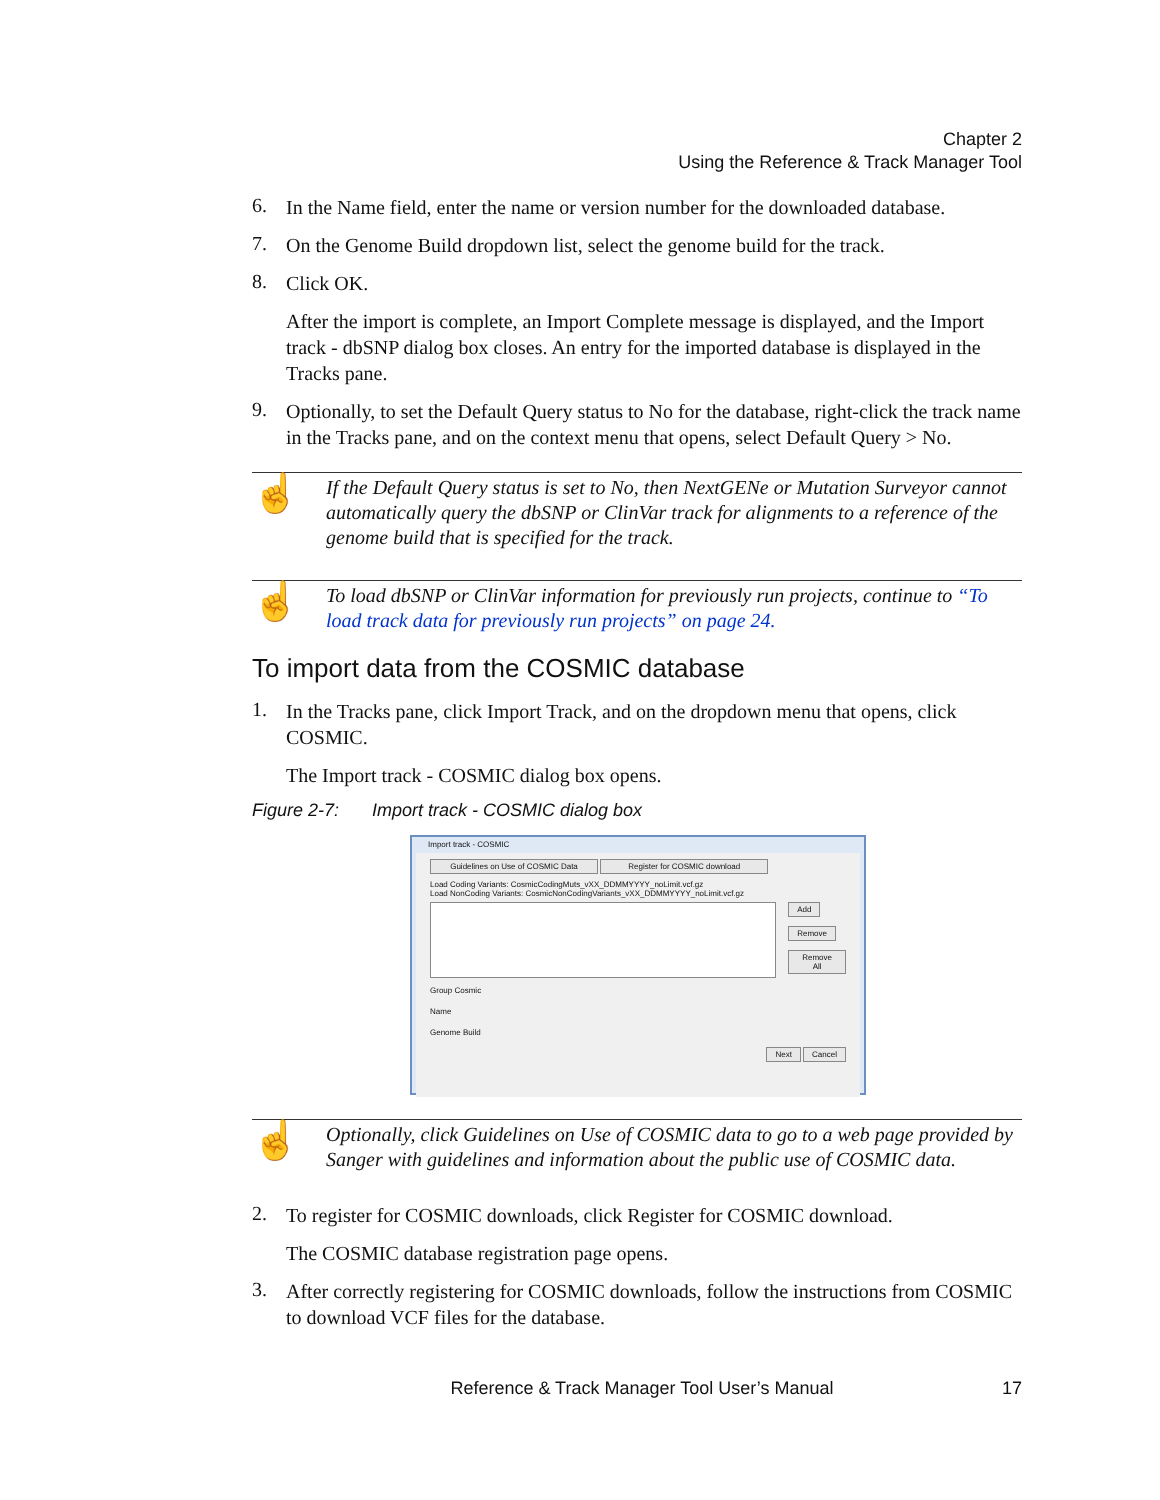Chapter 2
Using the Reference & Track Manager Tool
6.
In the Name field, enter the name or version number for the downloaded database.
7.
On the Genome Build dropdown list, select the genome build for the track.
8.
Click OK.
After the import is complete, an Import Complete message is displayed, and the Import track - dbSNP dialog box closes. An entry for the imported database is displayed in the Tracks pane.
9.
Optionally, to set the Default Query status to No for the database, right-click the track name in the Tracks pane, and on the context menu that opens, select Default Query > No.
☝
If the Default Query status is set to No, then NextGENe or Mutation Surveyor cannot automatically query the dbSNP or ClinVar track for alignments to a reference of the genome build that is specified for the track.
☝
To load dbSNP or ClinVar information for previously run projects, continue to “To load track data for previously run projects” on page 24.
To import data from the COSMIC database
1.
In the Tracks pane, click Import Track, and on the dropdown menu that opens, click COSMIC.
The Import track - COSMIC dialog box opens.
Figure 2-7: Import track - COSMIC dialog box
Import track - COSMIC
Guidelines on Use of COSMIC Data Register for COSMIC download
Load Coding Variants: CosmicCodingMuts_vXX_DDMMYYYY_noLimit.vcf.gz
Load NonCoding Variants: CosmicNonCodingVariants_vXX_DDMMYYYY_noLimit.vcf.gz
Add
Remove
Remove All
Group Cosmic
Name
Genome Build
Next Cancel
☝
Optionally, click Guidelines on Use of COSMIC data to go to a web page provided by Sanger with guidelines and information about the public use of COSMIC data.
2.
To register for COSMIC downloads, click Register for COSMIC download.
The COSMIC database registration page opens.
3.
After correctly registering for COSMIC downloads, follow the instructions from COSMIC to download VCF files for the database.
Reference & Track Manager Tool User’s Manual 17